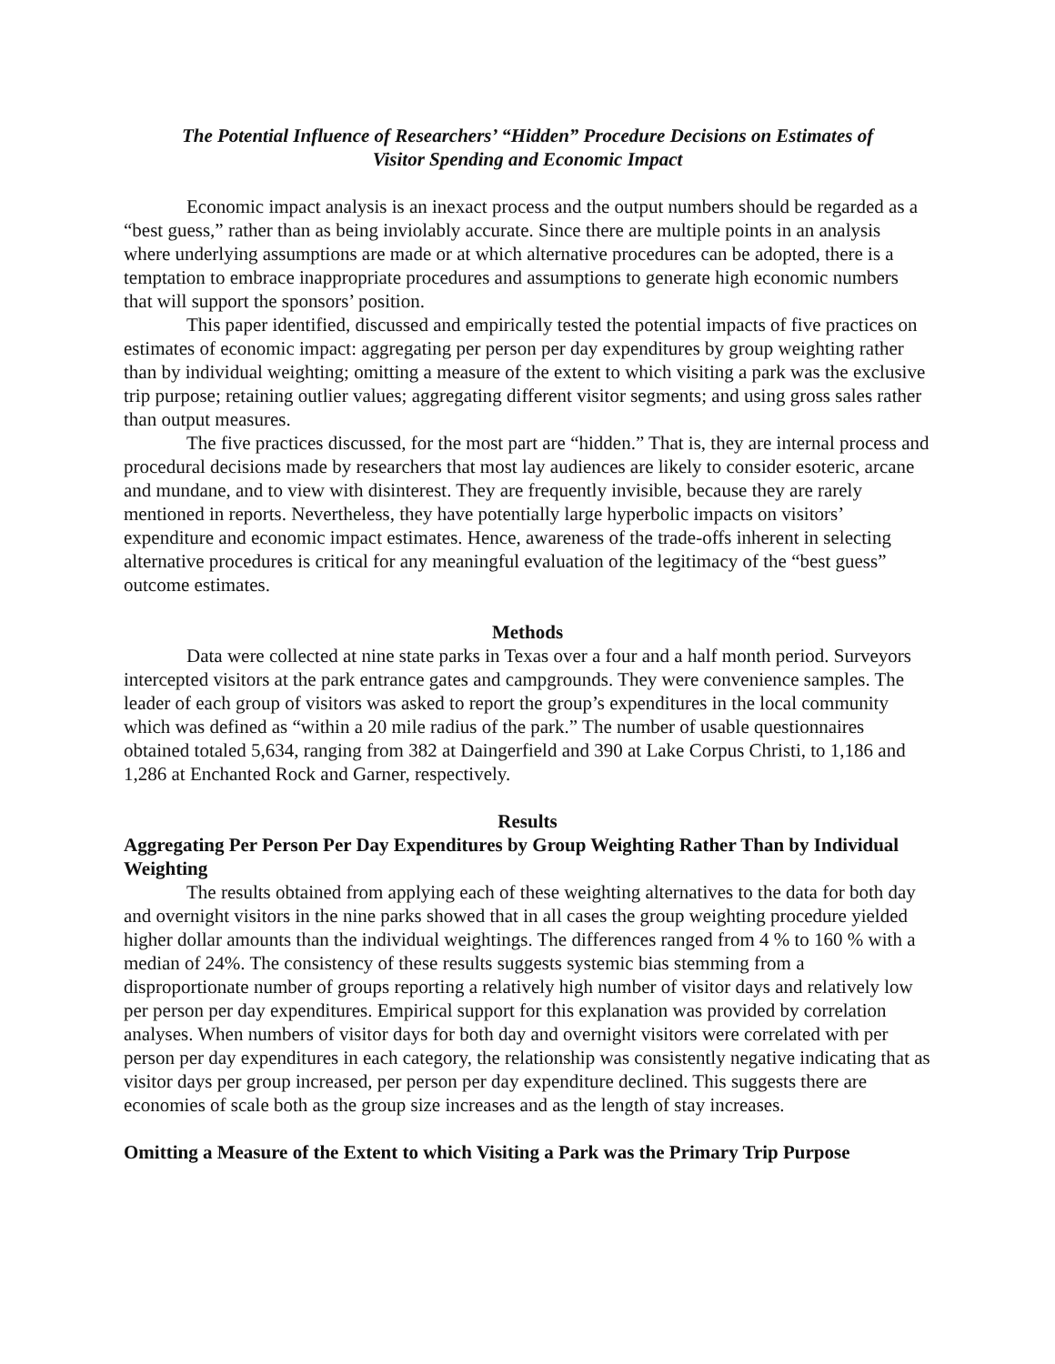The Potential Influence of Researchers’ “Hidden” Procedure Decisions on Estimates of
Visitor Spending and Economic Impact
Economic impact analysis is an inexact process and the output numbers should be regarded as a “best guess,” rather than as being inviolably accurate. Since there are multiple points in an analysis where underlying assumptions are made or at which alternative procedures can be adopted, there is a temptation to embrace inappropriate procedures and assumptions to generate high economic numbers that will support the sponsors’ position.
This paper identified, discussed and empirically tested the potential impacts of five practices on estimates of economic impact: aggregating per person per day expenditures by group weighting rather than by individual weighting; omitting a measure of the extent to which visiting a park was the exclusive trip purpose; retaining outlier values; aggregating different visitor segments; and using gross sales rather than output measures.
The five practices discussed, for the most part are “hidden.” That is, they are internal process and procedural decisions made by researchers that most lay audiences are likely to consider esoteric, arcane and mundane, and to view with disinterest. They are frequently invisible, because they are rarely mentioned in reports. Nevertheless, they have potentially large hyperbolic impacts on visitors’ expenditure and economic impact estimates. Hence, awareness of the trade-offs inherent in selecting alternative procedures is critical for any meaningful evaluation of the legitimacy of the “best guess” outcome estimates.
Methods
Data were collected at nine state parks in Texas over a four and a half month period. Surveyors intercepted visitors at the park entrance gates and campgrounds. They were convenience samples. The leader of each group of visitors was asked to report the group’s expenditures in the local community which was defined as “within a 20 mile radius of the park.” The number of usable questionnaires obtained totaled 5,634, ranging from 382 at Daingerfield and 390 at Lake Corpus Christi, to 1,186 and 1,286 at Enchanted Rock and Garner, respectively.
Results
Aggregating Per Person Per Day Expenditures by Group Weighting Rather Than by Individual Weighting
The results obtained from applying each of these weighting alternatives to the data for both day and overnight visitors in the nine parks showed that in all cases the group weighting procedure yielded higher dollar amounts than the individual weightings. The differences ranged from 4 % to 160 % with a median of 24%. The consistency of these results suggests systemic bias stemming from a disproportionate number of groups reporting a relatively high number of visitor days and relatively low per person per day expenditures. Empirical support for this explanation was provided by correlation analyses. When numbers of visitor days for both day and overnight visitors were correlated with per person per day expenditures in each category, the relationship was consistently negative indicating that as visitor days per group increased, per person per day expenditure declined. This suggests there are economies of scale both as the group size increases and as the length of stay increases.
Omitting a Measure of the Extent to which Visiting a Park was the Primary Trip Purpose